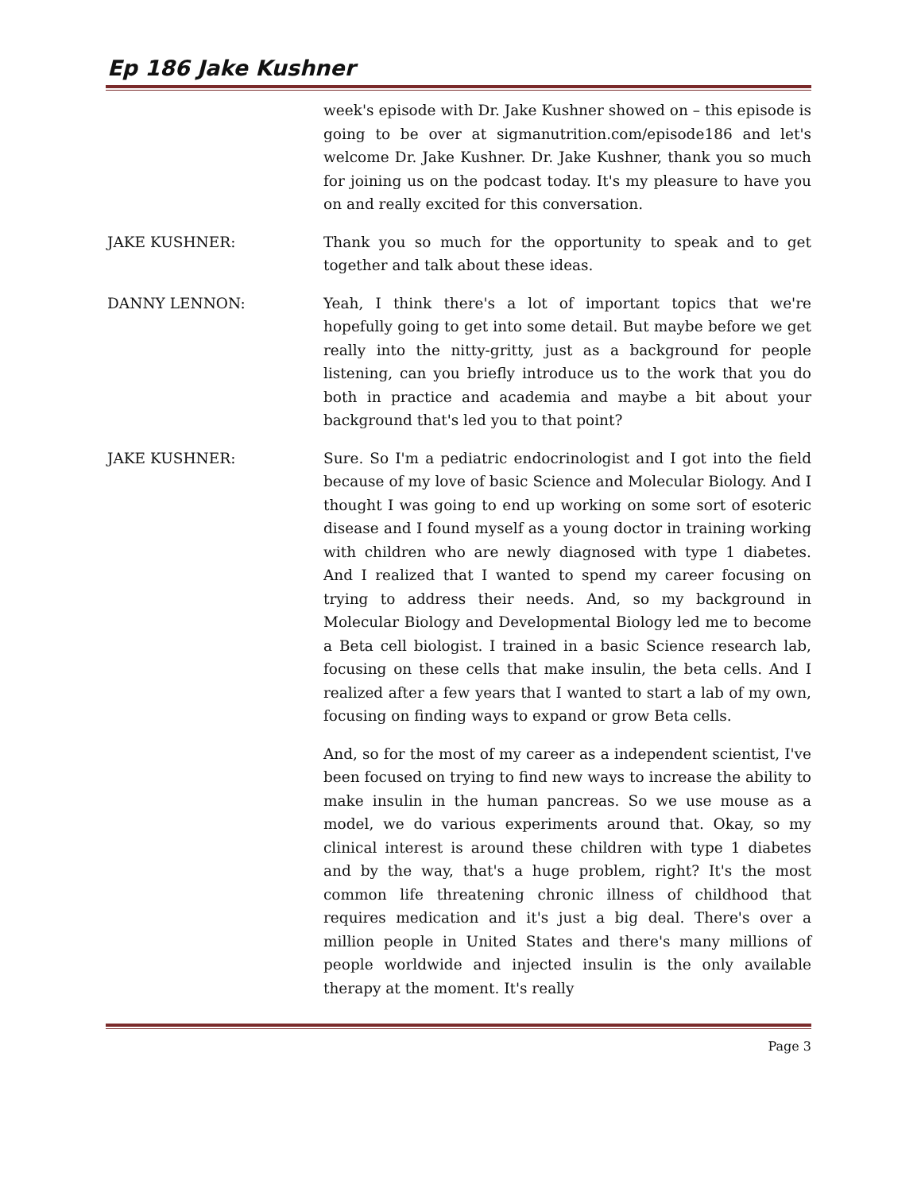Ep 186 Jake Kushner
week's episode with Dr. Jake Kushner showed on – this episode is going to be over at sigmanutrition.com/episode186 and let's welcome Dr. Jake Kushner. Dr. Jake Kushner, thank you so much for joining us on the podcast today. It's my pleasure to have you on and really excited for this conversation.
JAKE KUSHNER: Thank you so much for the opportunity to speak and to get together and talk about these ideas.
DANNY LENNON: Yeah, I think there's a lot of important topics that we're hopefully going to get into some detail. But maybe before we get really into the nitty-gritty, just as a background for people listening, can you briefly introduce us to the work that you do both in practice and academia and maybe a bit about your background that's led you to that point?
JAKE KUSHNER: Sure. So I'm a pediatric endocrinologist and I got into the field because of my love of basic Science and Molecular Biology. And I thought I was going to end up working on some sort of esoteric disease and I found myself as a young doctor in training working with children who are newly diagnosed with type 1 diabetes. And I realized that I wanted to spend my career focusing on trying to address their needs. And, so my background in Molecular Biology and Developmental Biology led me to become a Beta cell biologist. I trained in a basic Science research lab, focusing on these cells that make insulin, the beta cells. And I realized after a few years that I wanted to start a lab of my own, focusing on finding ways to expand or grow Beta cells.
And, so for the most of my career as a independent scientist, I've been focused on trying to find new ways to increase the ability to make insulin in the human pancreas. So we use mouse as a model, we do various experiments around that. Okay, so my clinical interest is around these children with type 1 diabetes and by the way, that's a huge problem, right? It's the most common life threatening chronic illness of childhood that requires medication and it's just a big deal. There's over a million people in United States and there's many millions of people worldwide and injected insulin is the only available therapy at the moment. It's really
Page 3